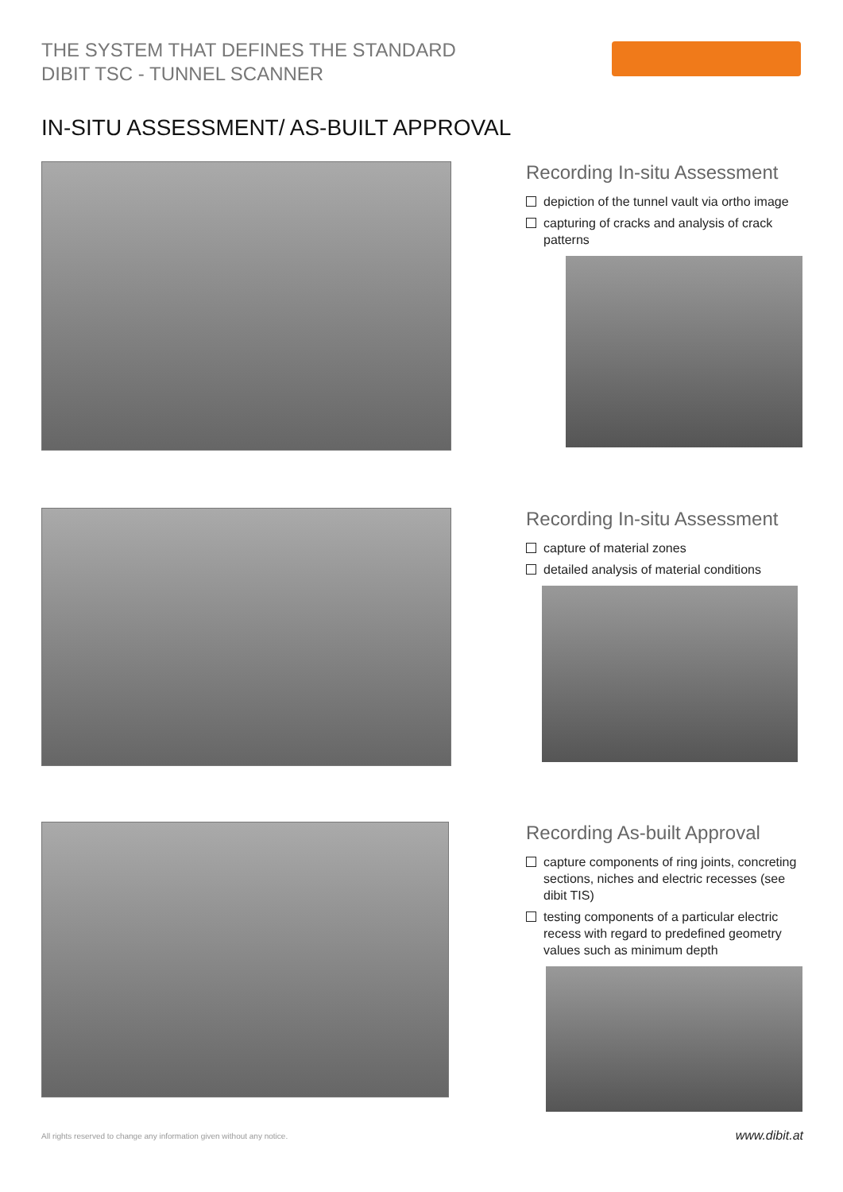THE SYSTEM THAT DEFINES THE STANDARD
DIBIT TSC - TUNNEL SCANNER
IN-SITU ASSESSMENT/ AS-BUILT APPROVAL
Recording In-situ Assessment
depiction of the tunnel vault via ortho image
capturing of cracks and analysis of crack patterns
Recording In-situ Assessment
capture of material zones
detailed analysis of material conditions
Recording As-built Approval
capture components of ring joints, concreting sections, niches and electric recesses (see dibit TIS)
testing components of a particular electric recess with regard to predefined geometry values such as minimum depth
All rights reserved to change any information given without any notice.
www.dibit.at